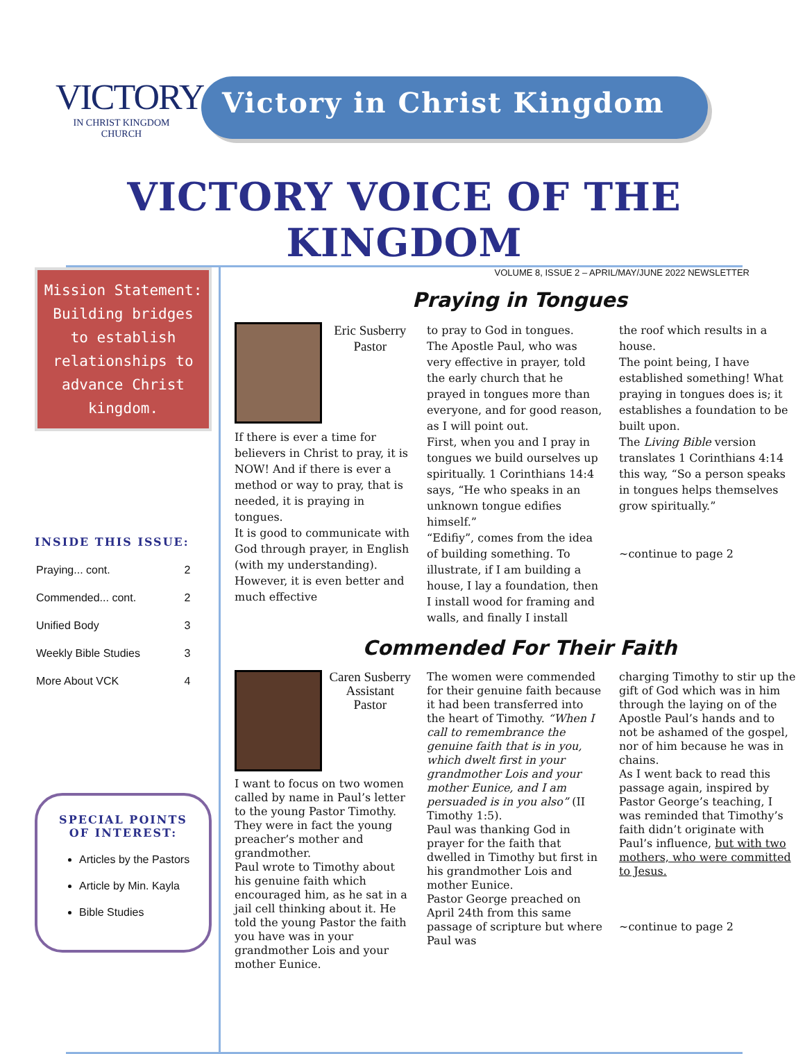VICTORY
IN CHRIST KINGDOM CHURCH
Victory in Christ Kingdom
VICTORY VOICE OF THE KINGDOM
Mission Statement: Building bridges to establish relationships to advance Christ kingdom.
INSIDE THIS ISSUE:
| Praying... cont. | 2 |
| Commended... cont. | 2 |
| Unified Body | 3 |
| Weekly Bible Studies | 3 |
| More About VCK | 4 |
SPECIAL POINTS OF INTEREST:
Articles by the Pastors
Article by Min. Kayla
Bible Studies
VOLUME 8, ISSUE 2 – APRIL/MAY/JUNE 2022 NEWSLETTER
Praying in Tongues
Eric Susberry
Pastor
If there is ever a time for believers in Christ to pray, it is NOW! And if there is ever a method or way to pray, that is needed, it is praying in tongues.
It is good to communicate with God through prayer, in English (with my understanding).
However, it is even better and much effective
to pray to God in tongues.
The Apostle Paul, who was very effective in prayer, told the early church that he prayed in tongues more than everyone, and for good reason, as I will point out.
First, when you and I pray in tongues we build ourselves up spiritually. 1 Corinthians 14:4 says, “He who speaks in an unknown tongue edifies himself.”
“Edifiy”, comes from the idea of building something. To illustrate, if I am building a house, I lay a foundation, then I install wood for framing and walls, and finally I install
the roof which results in a house.
The point being, I have established something! What praying in tongues does is; it establishes a foundation to be built upon.
The Living Bible version translates 1 Corinthians 4:14 this way, “So a person speaks in tongues helps themselves grow spiritually.”
~continue to page 2
Commended For Their Faith
Caren Susberry
Assistant Pastor
I want to focus on two women called by name in Paul’s letter to the young Pastor Timothy. They were in fact the young preacher’s mother and grandmother.
Paul wrote to Timothy about his genuine faith which encouraged him, as he sat in a jail cell thinking about it. He told the young Pastor the faith you have was in your grandmother Lois and your mother Eunice.
The women were commended for their genuine faith because it had been transferred into the heart of Timothy. “When I call to remembrance the genuine faith that is in you, which dwelt first in your grandmother Lois and your mother Eunice, and I am persuaded is in you also” (II Timothy 1:5).
Paul was thanking God in prayer for the faith that dwelled in Timothy but first in his grandmother Lois and mother Eunice.
Pastor George preached on April 24th from this same passage of scripture but where Paul was
charging Timothy to stir up the gift of God which was in him through the laying on of the Apostle Paul’s hands and to not be ashamed of the gospel, nor of him because he was in chains.
As I went back to read this passage again, inspired by Pastor George’s teaching, I was reminded that Timothy’s faith didn’t originate with Paul’s influence, but with two mothers, who were committed to Jesus.
~continue to page 2